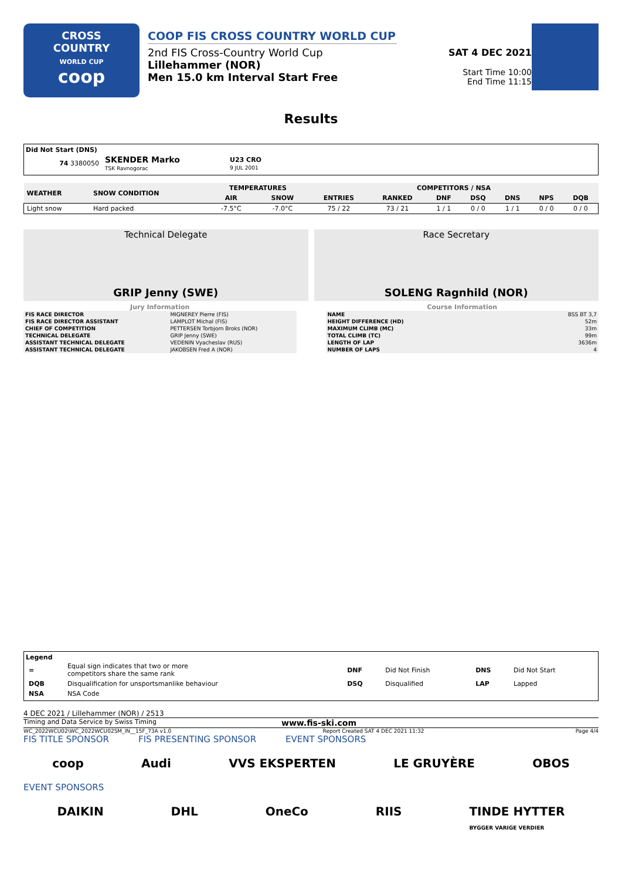CROSS
COUNTRY
WORLD CUP
coop
COOP FIS CROSS COUNTRY WORLD CUP
2nd FIS Cross-Country World Cup
Lillehammer (NOR)
Men 15.0 km Interval Start Free
SAT 4 DEC 2021
Start Time 10:00
End Time 11:15
Results
Did Not Start (DNS)
| 74 3380050 | SKENDER Marko TSK Ravnogorac | U23 CRO 9 JUL 2001 |
| WEATHER | SNOW CONDITION | TEMPERATURES | | COMPETITORS / NSA | | | | | | |
| --- | --- | --- | --- | --- | --- | --- | --- | --- | --- | --- |
| | | AIR | SNOW | ENTRIES | RANKED | DNF | DSQ | DNS | NPS | DQB |
| Light snow | Hard packed | -7.5°C | -7.0°C | 75 / 22 | 73 / 21 | 1 / 1 | 0 / 0 | 1 / 1 | 0 / 0 | 0 / 0 |
Technical Delegate
GRIP Jenny (SWE)
Race Secretary
SOLENG Ragnhild (NOR)
Jury Information
| FIS RACE DIRECTOR | MIGNEREY Pierre (FIS) |
| FIS RACE DIRECTOR ASSISTANT | LAMPLOT Michal (FIS) |
| CHIEF OF COMPETITION | PETTERSEN Torbjorn Broks (NOR) |
| TECHNICAL DELEGATE | GRIP Jenny (SWE) |
| ASSISTANT TECHNICAL DELEGATE | VEDENIN Vyacheslav (RUS) |
| ASSISTANT TECHNICAL DELEGATE | JAKOBSEN Fred A (NOR) |
Course Information
| NAME | BSS BT 3,7 |
| HEIGHT DIFFERENCE (HD) | 52m |
| MAXIMUM CLIMB (MC) | 33m |
| TOTAL CLIMB (TC) | 99m |
| LENGTH OF LAP | 3636m |
| NUMBER OF LAPS | 4 |
Legend
| = | Equal sign indicates that two or more competitors share the same rank | DNF | Did Not Finish | DNS | Did Not Start |
| DQB | Disqualification for unsportsmanlike behaviour | DSQ | Disqualified | LAP | Lapped |
| NSA | NSA Code | | | | |
4 DEC 2021 / Lillehammer (NOR) / 2513
Timing and Data Service by Swiss Timing www.fis-ski.com
WC_2022WCU02\WC_2022WCU02SM_IN__15F_73A v1.0 Report Created SAT 4 DEC 2021 11:32 Page 4/4
FIS TITLE SPONSOR FIS PRESENTING SPONSOR EVENT SPONSORS
coop Audi VVS EKSPERTEN LE GRUYÈRE OBOS
EVENT SPONSORS
DAIKIN DHL OneCo RIIS TINDE HYTTER
BYGGER VARIGE VERDIER